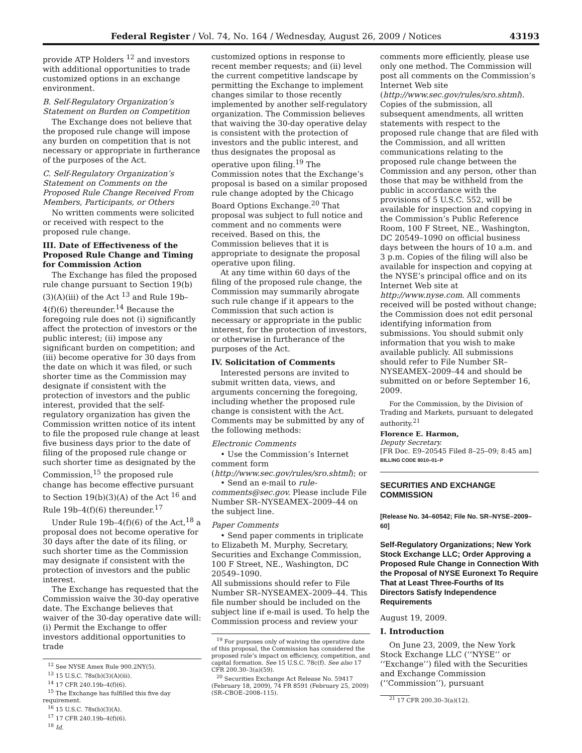Federal Register / Vol. 74, No. 164 / Wednesday, August 26, 2009 / Notices 43193
provide ATP Holders <sup>12</sup> and investors with additional opportunities to trade customized options in an exchange environment.
B. Self-Regulatory Organization’s Statement on Burden on Competition
The Exchange does not believe that the proposed rule change will impose any burden on competition that is not necessary or appropriate in furtherance of the purposes of the Act.
C. Self-Regulatory Organization’s Statement on Comments on the Proposed Rule Change Received From Members, Participants, or Others
No written comments were solicited or received with respect to the proposed rule change.
III. Date of Effectiveness of the Proposed Rule Change and Timing for Commission Action
The Exchange has filed the proposed rule change pursuant to Section 19(b)(3)(A)(iii) of the Act <sup>13</sup> and Rule 19b–4(f)(6) thereunder.<sup>14</sup> Because the foregoing rule does not (i) significantly affect the protection of investors or the public interest; (ii) impose any significant burden on competition; and (iii) become operative for 30 days from the date on which it was filed, or such shorter time as the Commission may designate if consistent with the protection of investors and the public interest, provided that the self-regulatory organization has given the Commission written notice of its intent to file the proposed rule change at least five business days prior to the date of filing of the proposed rule change or such shorter time as designated by the Commission,<sup>15</sup> the proposed rule change has become effective pursuant to Section 19(b)(3)(A) of the Act <sup>16</sup> and Rule 19b–4(f)(6) thereunder.<sup>17</sup>
Under Rule 19b–4(f)(6) of the Act,<sup>18</sup> a proposal does not become operative for 30 days after the date of its filing, or such shorter time as the Commission may designate if consistent with the protection of investors and the public interest.
The Exchange has requested that the Commission waive the 30-day operative date. The Exchange believes that waiver of the 30-day operative date will: (i) Permit the Exchange to offer investors additional opportunities to trade
<sup>12</sup> See NYSE Amex Rule 900.2NY(5).
<sup>13</sup> 15 U.S.C. 78s(b)(3)(A)(iii).
<sup>14</sup> 17 CFR 240.19b–4(f)(6).
<sup>15</sup> The Exchange has fulfilled this five day requirement.
<sup>16</sup> 15 U.S.C. 78s(b)(3)(A).
<sup>17</sup> 17 CFR 240.19b–4(f)(6).
<sup>18</sup> Id.
customized options in response to recent member requests; and (ii) level the current competitive landscape by permitting the Exchange to implement changes similar to those recently implemented by another self-regulatory organization. The Commission believes that waiving the 30-day operative delay is consistent with the protection of investors and the public interest, and thus designates the proposal as operative upon filing.<sup>19</sup> The Commission notes that the Exchange’s proposal is based on a similar proposed rule change adopted by the Chicago Board Options Exchange.<sup>20</sup> That proposal was subject to full notice and comment and no comments were received. Based on this, the Commission believes that it is appropriate to designate the proposal operative upon filing.
At any time within 60 days of the filing of the proposed rule change, the Commission may summarily abrogate such rule change if it appears to the Commission that such action is necessary or appropriate in the public interest, for the protection of investors, or otherwise in furtherance of the purposes of the Act.
IV. Solicitation of Comments
Interested persons are invited to submit written data, views, and arguments concerning the foregoing, including whether the proposed rule change is consistent with the Act. Comments may be submitted by any of the following methods:
Electronic Comments
• Use the Commission’s Internet comment form (http://www.sec.gov/rules/sro.shtml); or
• Send an e-mail to rule-comments@sec.gov. Please include File Number SR–NYSEAMEX–2009–44 on the subject line.
Paper Comments
• Send paper comments in triplicate to Elizabeth M. Murphy, Secretary, Securities and Exchange Commission, 100 F Street, NE., Washington, DC 20549–1090.
All submissions should refer to File Number SR–NYSEAMEX–2009–44. This file number should be included on the subject line if e-mail is used. To help the Commission process and review your
<sup>19</sup> For purposes only of waiving the operative date of this proposal, the Commission has considered the proposed rule’s impact on efficiency, competition, and capital formation. See 15 U.S.C. 78c(f). See also 17 CFR 200.30–3(a)(59).
<sup>20</sup> Securities Exchange Act Release No. 59417 (February 18, 2009), 74 FR 8591 (February 25, 2009) (SR–CBOE–2008–115).
comments more efficiently, please use only one method. The Commission will post all comments on the Commission’s Internet Web site (http://www.sec.gov/rules/sro.shtml). Copies of the submission, all subsequent amendments, all written statements with respect to the proposed rule change that are filed with the Commission, and all written communications relating to the proposed rule change between the Commission and any person, other than those that may be withheld from the public in accordance with the provisions of 5 U.S.C. 552, will be available for inspection and copying in the Commission’s Public Reference Room, 100 F Street, NE., Washington, DC 20549–1090 on official business days between the hours of 10 a.m. and 3 p.m. Copies of the filing will also be available for inspection and copying at the NYSE’s principal office and on its Internet Web site at http://www.nyse.com. All comments received will be posted without change; the Commission does not edit personal identifying information from submissions. You should submit only information that you wish to make available publicly. All submissions should refer to File Number SR–NYSEAMEX–2009–44 and should be submitted on or before September 16, 2009.
For the Commission, by the Division of Trading and Markets, pursuant to delegated authority.<sup>21</sup>
Florence E. Harmon,
Deputy Secretary.
[FR Doc. E9–20545 Filed 8–25–09; 8:45 am]
BILLING CODE 8010–01–P
SECURITIES AND EXCHANGE COMMISSION
[Release No. 34–60542; File No. SR–NYSE–2009–60]
Self-Regulatory Organizations; New York Stock Exchange LLC; Order Approving a Proposed Rule Change in Connection With the Proposal of NYSE Euronext To Require That at Least Three-Fourths of Its Directors Satisfy Independence Requirements
August 19, 2009.
I. Introduction
On June 23, 2009, the New York Stock Exchange LLC (‘‘NYSE’’ or ‘‘Exchange’’) filed with the Securities and Exchange Commission (‘‘Commission’’), pursuant
<sup>21</sup> 17 CFR 200.30–3(a)(12).